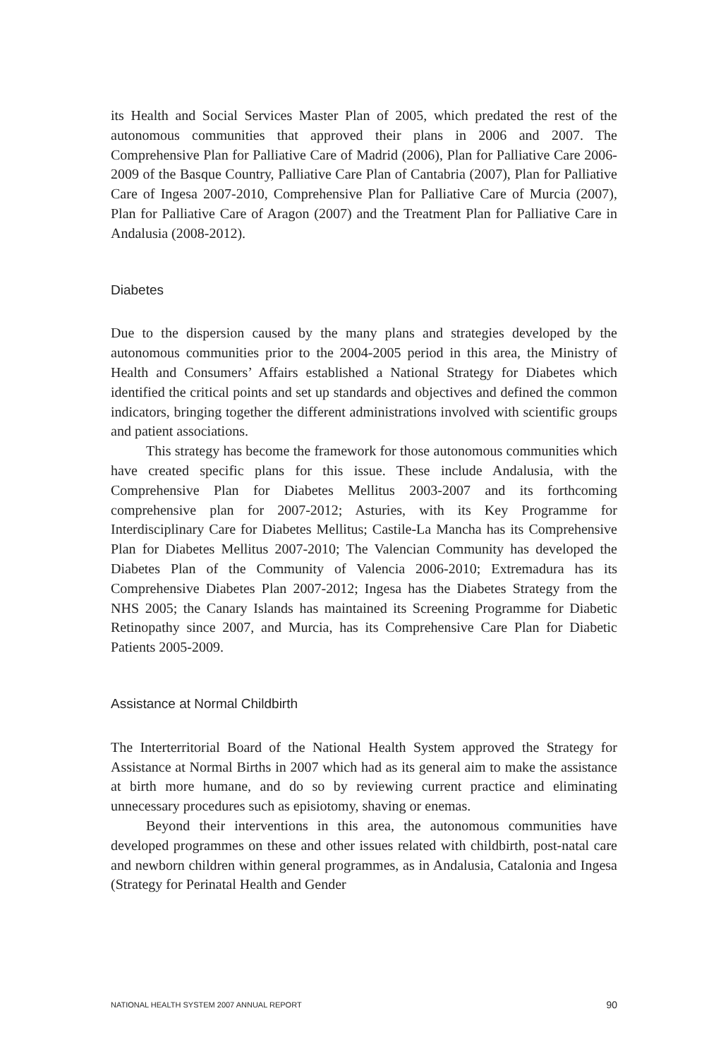its Health and Social Services Master Plan of 2005, which predated the rest of the autonomous communities that approved their plans in 2006 and 2007. The Comprehensive Plan for Palliative Care of Madrid (2006), Plan for Palliative Care 2006-2009 of the Basque Country, Palliative Care Plan of Cantabria (2007), Plan for Palliative Care of Ingesa 2007-2010, Comprehensive Plan for Palliative Care of Murcia (2007), Plan for Palliative Care of Aragon (2007) and the Treatment Plan for Palliative Care in Andalusia (2008-2012).
Diabetes
Due to the dispersion caused by the many plans and strategies developed by the autonomous communities prior to the 2004-2005 period in this area, the Ministry of Health and Consumers’ Affairs established a National Strategy for Diabetes which identified the critical points and set up standards and objectives and defined the common indicators, bringing together the different administrations involved with scientific groups and patient associations.
This strategy has become the framework for those autonomous communities which have created specific plans for this issue. These include Andalusia, with the Comprehensive Plan for Diabetes Mellitus 2003-2007 and its forthcoming comprehensive plan for 2007-2012; Asturies, with its Key Programme for Interdisciplinary Care for Diabetes Mellitus; Castile-La Mancha has its Comprehensive Plan for Diabetes Mellitus 2007-2010; The Valencian Community has developed the Diabetes Plan of the Community of Valencia 2006-2010; Extremadura has its Comprehensive Diabetes Plan 2007-2012; Ingesa has the Diabetes Strategy from the NHS 2005; the Canary Islands has maintained its Screening Programme for Diabetic Retinopathy since 2007, and Murcia, has its Comprehensive Care Plan for Diabetic Patients 2005-2009.
Assistance at Normal Childbirth
The Interterritorial Board of the National Health System approved the Strategy for Assistance at Normal Births in 2007 which had as its general aim to make the assistance at birth more humane, and do so by reviewing current practice and eliminating unnecessary procedures such as episiotomy, shaving or enemas.
Beyond their interventions in this area, the autonomous communities have developed programmes on these and other issues related with childbirth, post-natal care and newborn children within general programmes, as in Andalusia, Catalonia and Ingesa (Strategy for Perinatal Health and Gender
NATIONAL HEALTH SYSTEM 2007 ANNUAL REPORT 90